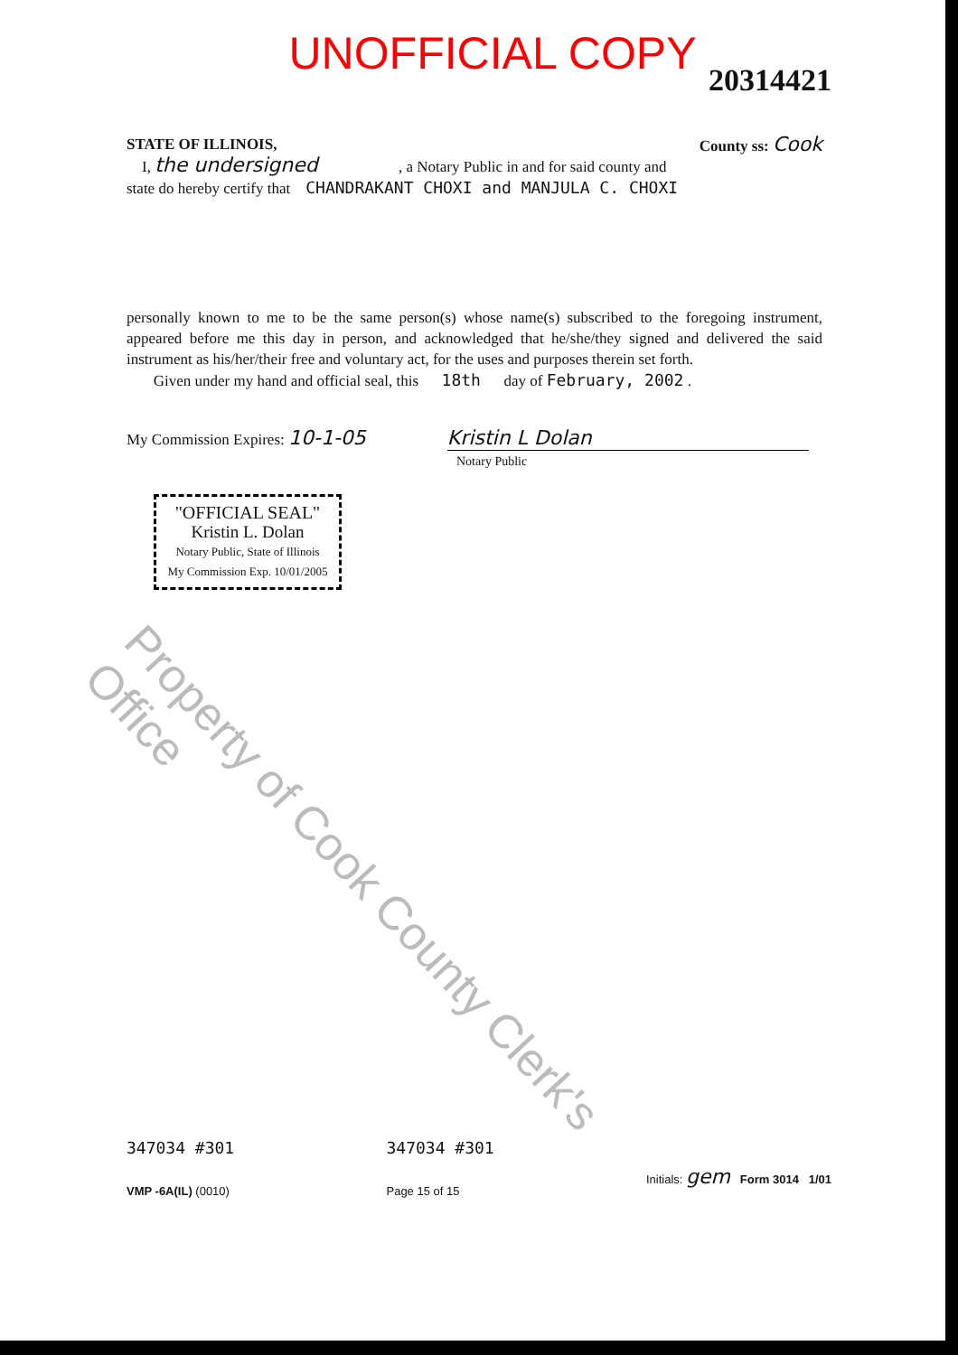UNOFFICIAL COPY
20314421
STATE OF ILLINOIS, County ss: Cook
I, the undersigned , a Notary Public in and for said county and
state do hereby certify that CHANDRAKANT CHOXI and MANJULA C. CHOXI
personally known to me to be the same person(s) whose name(s) subscribed to the foregoing instrument, appeared before me this day in person, and acknowledged that he/she/they signed and delivered the said instrument as his/her/their free and voluntary act, for the uses and purposes therein set forth.
Given under my hand and official seal, this 18th day of February, 2002 .
My Commission Expires: 10-1-05 Kristin L Dolan
Notary Public
"OFFICIAL SEAL"
Kristin L. Dolan
Notary Public, State of Illinois
My Commission Exp. 10/01/2005
Property of Cook County Clerk's Office
347034 #301
VMP -6A(IL) (0010)
347034 #301
Page 15 of 15
Initials: gem Form 3014 1/01